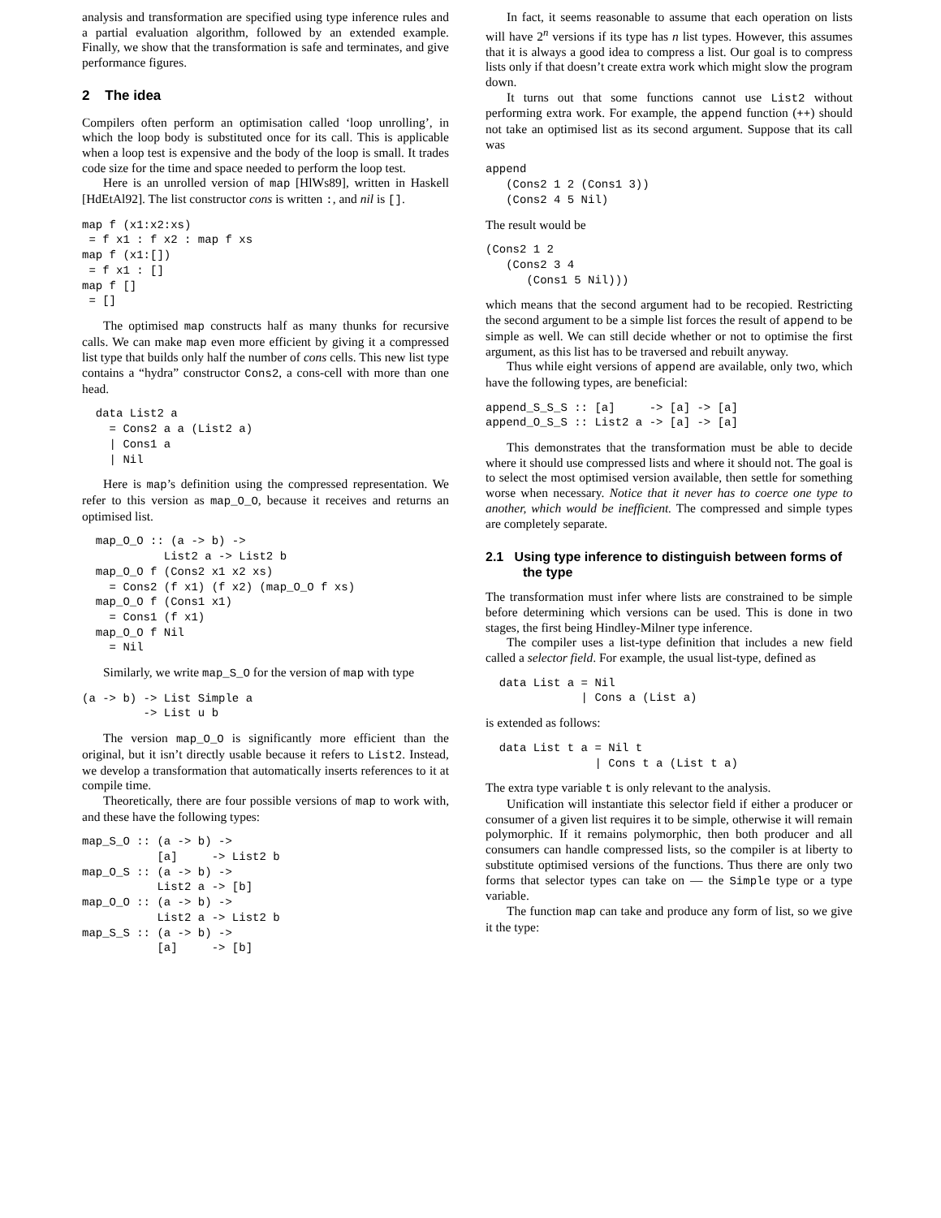analysis and transformation are specified using type inference rules and a partial evaluation algorithm, followed by an extended example. Finally, we show that the transformation is safe and terminates, and give performance figures.
2 The idea
Compilers often perform an optimisation called ‘loop unrolling’, in which the loop body is substituted once for its call. This is applicable when a loop test is expensive and the body of the loop is small. It trades code size for the time and space needed to perform the loop test.
Here is an unrolled version of map [HlWs89], written in Haskell [HdEtAl92]. The list constructor cons is written :, and nil is [].
map f (x1:x2:xs)
 = f x1 : f x2 : map f xs
map f (x1:[])
 = f x1 : []
map f []
 = []
The optimised map constructs half as many thunks for recursive calls. We can make map even more efficient by giving it a compressed list type that builds only half the number of cons cells. This new list type contains a “hydra” constructor Cons2, a cons-cell with more than one head.
  data List2 a
    = Cons2 a a (List2 a)
    | Cons1 a
    | Nil
Here is map’s definition using the compressed representation. We refer to this version as map_O_O, because it receives and returns an optimised list.
  map_O_O :: (a -> b) ->
            List2 a -> List2 b
  map_O_O f (Cons2 x1 x2 xs)
    = Cons2 (f x1) (f x2) (map_O_O f xs)
  map_O_O f (Cons1 x1)
    = Cons1 (f x1)
  map_O_O f Nil
    = Nil
Similarly, we write map_S_O for the version of map with type
(a -> b) -> List Simple a
         -> List u b
The version map_O_O is significantly more efficient than the original, but it isn’t directly usable because it refers to List2. Instead, we develop a transformation that automatically inserts references to it at compile time.
Theoretically, there are four possible versions of map to work with, and these have the following types:
map_S_O :: (a -> b) ->
           [a]     -> List2 b
map_O_S :: (a -> b) ->
           List2 a -> [b]
map_O_O :: (a -> b) ->
           List2 a -> List2 b
map_S_S :: (a -> b) ->
           [a]     -> [b]
In fact, it seems reasonable to assume that each operation on lists will have 2<sup>n</sup> versions if its type has n list types. However, this assumes that it is always a good idea to compress a list. Our goal is to compress lists only if that doesn’t create extra work which might slow the program down.
It turns out that some functions cannot use List2 without performing extra work. For example, the append function (++) should not take an optimised list as its second argument. Suppose that its call was
append
   (Cons2 1 2 (Cons1 3))
   (Cons2 4 5 Nil)
The result would be
(Cons2 1 2
   (Cons2 3 4
      (Cons1 5 Nil)))
which means that the second argument had to be recopied. Restricting the second argument to be a simple list forces the result of append to be simple as well. We can still decide whether or not to optimise the first argument, as this list has to be traversed and rebuilt anyway.
Thus while eight versions of append are available, only two, which have the following types, are beneficial:
append_S_S_S :: [a]     -> [a] -> [a]
append_O_S_S :: List2 a -> [a] -> [a]
This demonstrates that the transformation must be able to decide where it should use compressed lists and where it should not. The goal is to select the most optimised version available, then settle for something worse when necessary. Notice that it never has to coerce one type to another, which would be inefficient. The compressed and simple types are completely separate.
2.1 Using type inference to distinguish between forms of the type
The transformation must infer where lists are constrained to be simple before determining which versions can be used. This is done in two stages, the first being Hindley-Milner type inference.
The compiler uses a list-type definition that includes a new field called a selector field. For example, the usual list-type, defined as
  data List a = Nil
              | Cons a (List a)
is extended as follows:
  data List t a = Nil t
                | Cons t a (List t a)
The extra type variable t is only relevant to the analysis.
Unification will instantiate this selector field if either a producer or consumer of a given list requires it to be simple, otherwise it will remain polymorphic. If it remains polymorphic, then both producer and all consumers can handle compressed lists, so the compiler is at liberty to substitute optimised versions of the functions. Thus there are only two forms that selector types can take on — the Simple type or a type variable.
The function map can take and produce any form of list, so we give it the type: